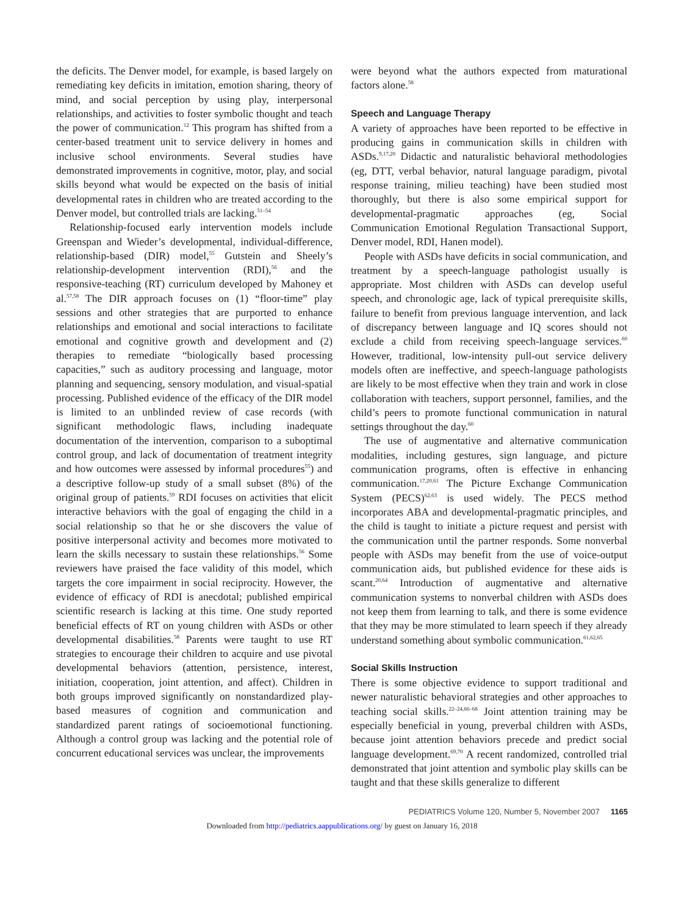the deficits. The Denver model, for example, is based largely on remediating key deficits in imitation, emotion sharing, theory of mind, and social perception by using play, interpersonal relationships, and activities to foster symbolic thought and teach the power of communication.<sup>12</sup> This program has shifted from a center-based treatment unit to service delivery in homes and inclusive school environments. Several studies have demonstrated improvements in cognitive, motor, play, and social skills beyond what would be expected on the basis of initial developmental rates in children who are treated according to the Denver model, but controlled trials are lacking.<sup>51–54</sup>
Relationship-focused early intervention models include Greenspan and Wieder’s developmental, individual-difference, relationship-based (DIR) model,<sup>55</sup> Gutstein and Sheely’s relationship-development intervention (RDI),<sup>56</sup> and the responsive-teaching (RT) curriculum developed by Mahoney et al.<sup>57,58</sup> The DIR approach focuses on (1) “floor-time” play sessions and other strategies that are purported to enhance relationships and emotional and social interactions to facilitate emotional and cognitive growth and development and (2) therapies to remediate “biologically based processing capacities,” such as auditory processing and language, motor planning and sequencing, sensory modulation, and visual-spatial processing. Published evidence of the efficacy of the DIR model is limited to an unblinded review of case records (with significant methodologic flaws, including inadequate documentation of the intervention, comparison to a suboptimal control group, and lack of documentation of treatment integrity and how outcomes were assessed by informal procedures<sup>55</sup>) and a descriptive follow-up study of a small subset (8%) of the original group of patients.<sup>59</sup> RDI focuses on activities that elicit interactive behaviors with the goal of engaging the child in a social relationship so that he or she discovers the value of positive interpersonal activity and becomes more motivated to learn the skills necessary to sustain these relationships.<sup>56</sup> Some reviewers have praised the face validity of this model, which targets the core impairment in social reciprocity. However, the evidence of efficacy of RDI is anecdotal; published empirical scientific research is lacking at this time. One study reported beneficial effects of RT on young children with ASDs or other developmental disabilities.<sup>58</sup> Parents were taught to use RT strategies to encourage their children to acquire and use pivotal developmental behaviors (attention, persistence, interest, initiation, cooperation, joint attention, and affect). Children in both groups improved significantly on nonstandardized play-based measures of cognition and communication and standardized parent ratings of socioemotional functioning. Although a control group was lacking and the potential role of concurrent educational services was unclear, the improvements
were beyond what the authors expected from maturational factors alone.<sup>58</sup>
Speech and Language Therapy
A variety of approaches have been reported to be effective in producing gains in communication skills in children with ASDs.<sup>9,17,20</sup> Didactic and naturalistic behavioral methodologies (eg, DTT, verbal behavior, natural language paradigm, pivotal response training, milieu teaching) have been studied most thoroughly, but there is also some empirical support for developmental-pragmatic approaches (eg, Social Communication Emotional Regulation Transactional Support, Denver model, RDI, Hanen model).
People with ASDs have deficits in social communication, and treatment by a speech-language pathologist usually is appropriate. Most children with ASDs can develop useful speech, and chronologic age, lack of typical prerequisite skills, failure to benefit from previous language intervention, and lack of discrepancy between language and IQ scores should not exclude a child from receiving speech-language services.<sup>60</sup> However, traditional, low-intensity pull-out service delivery models often are ineffective, and speech-language pathologists are likely to be most effective when they train and work in close collaboration with teachers, support personnel, families, and the child’s peers to promote functional communication in natural settings throughout the day.<sup>60</sup>
The use of augmentative and alternative communication modalities, including gestures, sign language, and picture communication programs, often is effective in enhancing communication.<sup>17,20,61</sup> The Picture Exchange Communication System (PECS)<sup>62,63</sup> is used widely. The PECS method incorporates ABA and developmental-pragmatic principles, and the child is taught to initiate a picture request and persist with the communication until the partner responds. Some nonverbal people with ASDs may benefit from the use of voice-output communication aids, but published evidence for these aids is scant.<sup>20,64</sup> Introduction of augmentative and alternative communication systems to nonverbal children with ASDs does not keep them from learning to talk, and there is some evidence that they may be more stimulated to learn speech if they already understand something about symbolic communication.<sup>61,62,65</sup>
Social Skills Instruction
There is some objective evidence to support traditional and newer naturalistic behavioral strategies and other approaches to teaching social skills.<sup>22–24,66–68</sup> Joint attention training may be especially beneficial in young, preverbal children with ASDs, because joint attention behaviors precede and predict social language development.<sup>69,70</sup> A recent randomized, controlled trial demonstrated that joint attention and symbolic play skills can be taught and that these skills generalize to different
PEDIATRICS Volume 120, Number 5, November 2007 1165
Downloaded from http://pediatrics.aappublications.org/ by guest on January 16, 2018